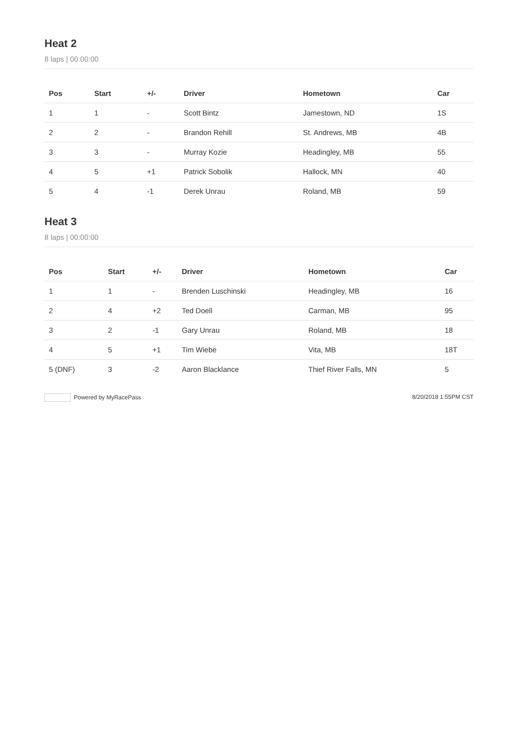Heat 2
8 laps | 00:00:00
| Pos | Start | +/- | Driver | Hometown | Car |
| --- | --- | --- | --- | --- | --- |
| 1 | 1 | - | Scott Bintz | Jamestown, ND | 1S |
| 2 | 2 | - | Brandon Rehill | St. Andrews, MB | 4B |
| 3 | 3 | - | Murray Kozie | Headingley, MB | 55 |
| 4 | 5 | +1 | Patrick Sobolik | Hallock, MN | 40 |
| 5 | 4 | -1 | Derek Unrau | Roland, MB | 59 |
Heat 3
8 laps | 00:00:00
| Pos | Start | +/- | Driver | Hometown | Car |
| --- | --- | --- | --- | --- | --- |
| 1 | 1 | - | Brenden Luschinski | Headingley, MB | 16 |
| 2 | 4 | +2 | Ted Doell | Carman, MB | 95 |
| 3 | 2 | -1 | Gary Unrau | Roland, MB | 18 |
| 4 | 5 | +1 | Tim Wiebe | Vita, MB | 18T |
| 5 (DNF) | 3 | -2 | Aaron Blacklance | Thief River Falls, MN | 5 |
Powered by MyRacePass 8/20/2018 1:55PM CST